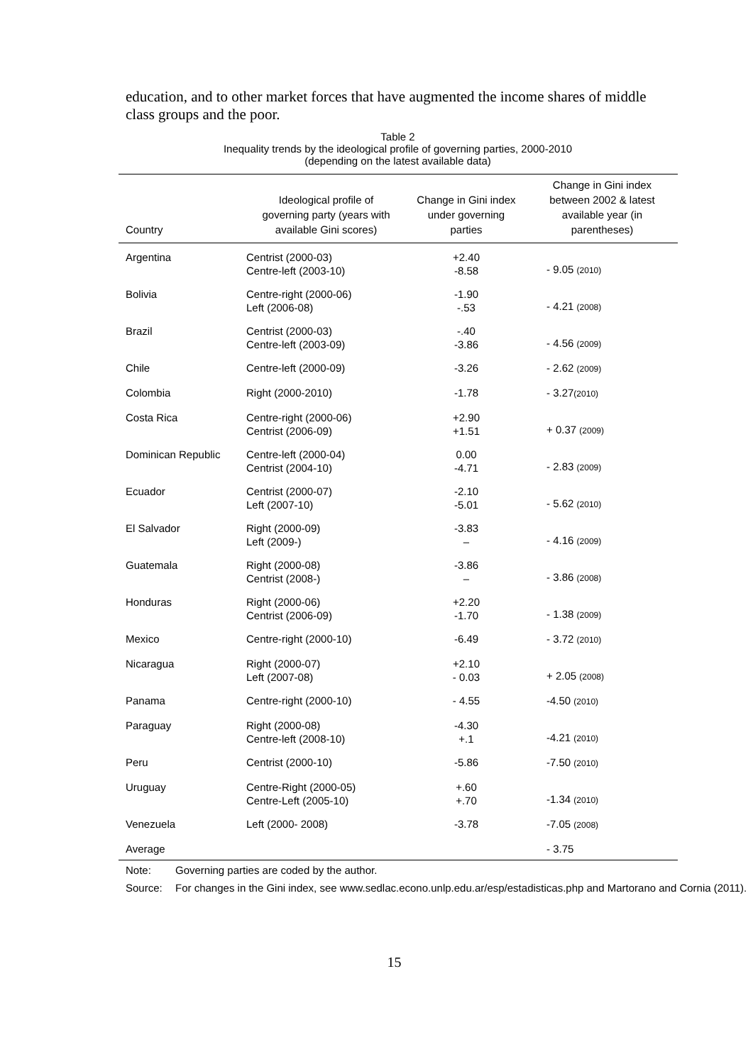education, and to other market forces that have augmented the income shares of middle class groups and the poor.
Table 2
Inequality trends by the ideological profile of governing parties, 2000-2010
(depending on the latest available data)
| Country | Ideological profile of governing party (years with available Gini scores) | Change in Gini index under governing parties | Change in Gini index between 2002 & latest available year (in parentheses) |
| --- | --- | --- | --- |
| Argentina | Centrist (2000-03) Centre-left (2003-10) | +2.40 -8.58 | - 9.05 (2010) |
| Bolivia | Centre-right (2000-06) Left (2006-08) | -1.90 -.53 | - 4.21 (2008) |
| Brazil | Centrist (2000-03) Centre-left (2003-09) | -.40 -3.86 | - 4.56 (2009) |
| Chile | Centre-left (2000-09) | -3.26 | - 2.62 (2009) |
| Colombia | Right (2000-2010) | -1.78 | - 3.27 (2010) |
| Costa Rica | Centre-right (2000-06) Centrist (2006-09) | +2.90 +1.51 | + 0.37 (2009) |
| Dominican Republic | Centre-left (2000-04) Centrist (2004-10) | 0.00 -4.71 | - 2.83 (2009) |
| Ecuador | Centrist (2000-07) Left (2007-10) | -2.10 -5.01 | - 5.62 (2010) |
| El Salvador | Right (2000-09) Left (2009-) | -3.83 – | - 4.16 (2009) |
| Guatemala | Right (2000-08) Centrist (2008-) | -3.86 – | - 3.86 (2008) |
| Honduras | Right (2000-06) Centrist (2006-09) | +2.20 -1.70 | - 1.38 (2009) |
| Mexico | Centre-right (2000-10) | -6.49 | - 3.72 (2010) |
| Nicaragua | Right (2000-07) Left (2007-08) | +2.10 - 0.03 | + 2.05 (2008) |
| Panama | Centre-right (2000-10) | - 4.55 | -4.50 (2010) |
| Paraguay | Right (2000-08) Centre-left (2008-10) | -4.30 +.1 | -4.21 (2010) |
| Peru | Centrist (2000-10) | -5.86 | -7.50 (2010) |
| Uruguay | Centre-Right (2000-05) Centre-Left (2005-10) | +.60 +.70 | -1.34 (2010) |
| Venezuela | Left (2000- 2008) | -3.78 | -7.05 (2008) |
| Average | | | - 3.75 |
Note: Governing parties are coded by the author.
Source: For changes in the Gini index, see www.sedlac.econo.unlp.edu.ar/esp/estadisticas.php and Martorano and Cornia (2011).
15